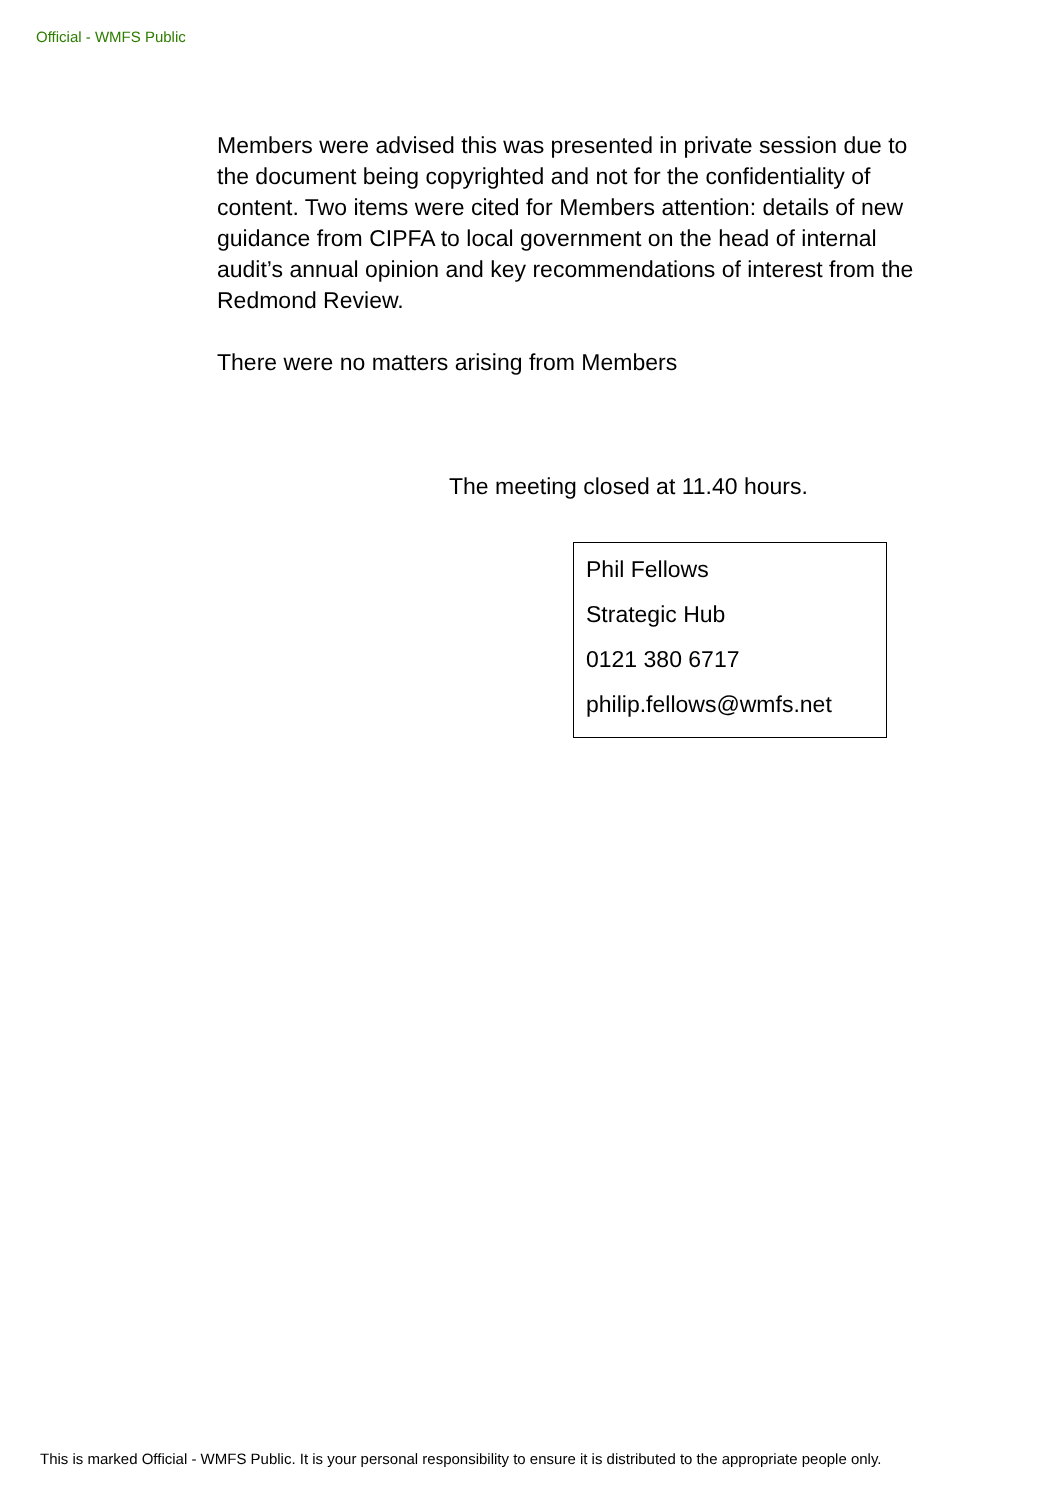Official - WMFS Public
Members were advised this was presented in private session due to the document being copyrighted and not for the confidentiality of content. Two items were cited for Members attention: details of new guidance from CIPFA to local government on the head of internal audit’s annual opinion and key recommendations of interest from the Redmond Review.
There were no matters arising from Members
The meeting closed at 11.40 hours.
Phil Fellows
Strategic Hub
0121 380 6717
philip.fellows@wmfs.net
This is marked Official - WMFS Public. It is your personal responsibility to ensure it is distributed to the appropriate people only.